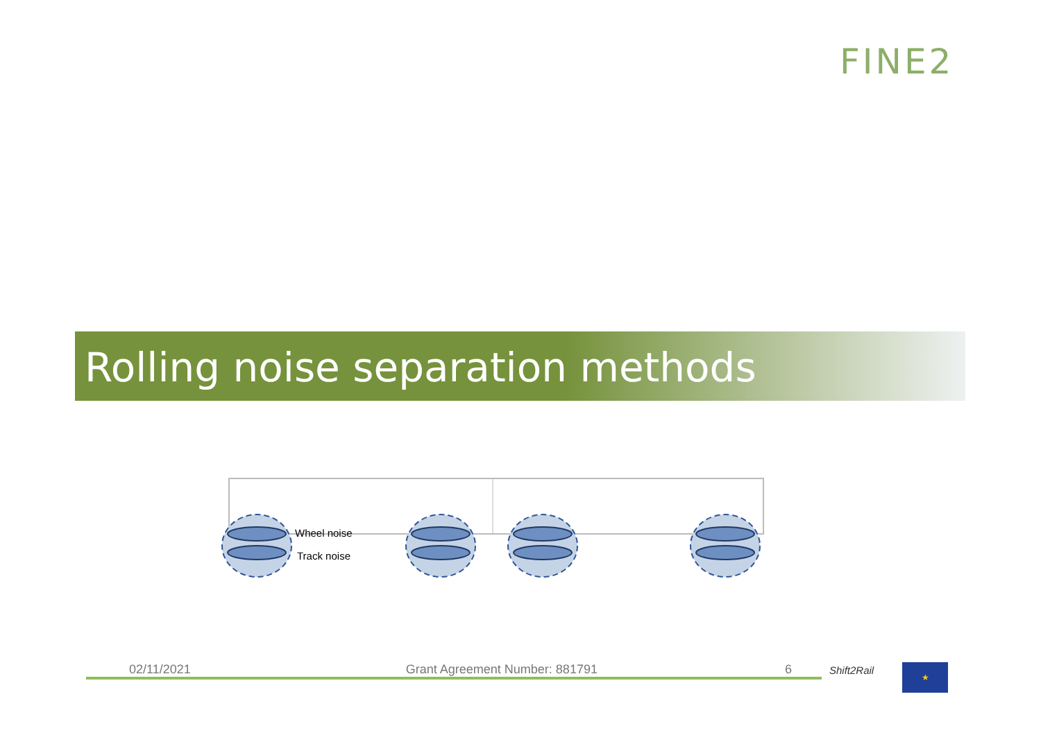FINE2
Rolling noise separation methods
Wheel noise
Track noise
02/11/2021 Grant Agreement Number: 881791 6 Shift2Rail ★